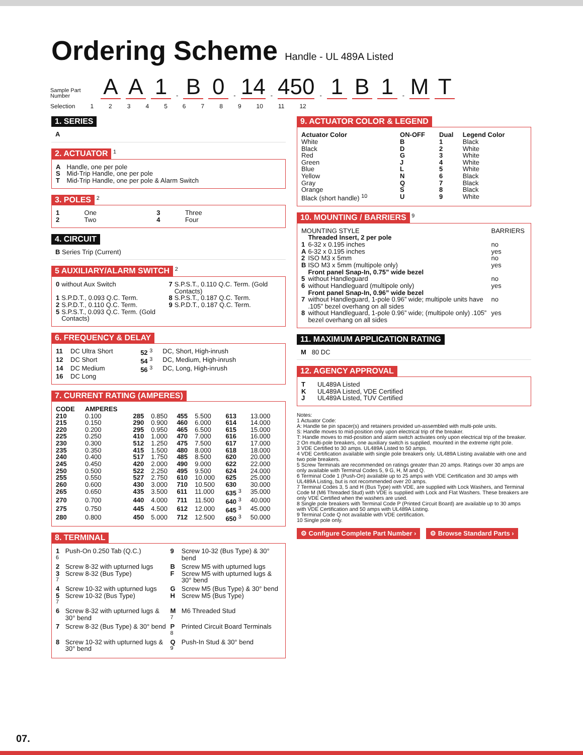Ordering Scheme
Handle - UL 489A Listed
Sample Part Number
A A 1 - B 0 - 14 - 450 - 1 B 1 - M T
Selection 123456789 10 11 12
1. SERIES
A
2. ACTUATOR
<sup>1</sup>
| A | Handle, one per pole |
| S | Mid-Trip Handle, one per pole |
| T | Mid-Trip Handle, one per pole & Alarm Switch |
3. POLES
<sup>2</sup>
| 1 | One | 3 | Three |
| 2 | Two | 4 | Four |
4. CIRCUIT
B Series Trip (Current)
5 AUXILIARY/ALARM SWITCH
<sup>2</sup>
| 0 | without Aux Switch | 7 | S.P.S.T., 0.110 Q.C. Term. (Gold Contacts) |
| 1 | S.P.D.T., 0.093 Q.C. Term. | 8 | S.P.S.T., 0.187 Q.C. Term. |
| 2 | S.P.D.T., 0.110 Q.C. Term. | 9 | S.P.D.T., 0.187 Q.C. Term. |
| 5 | S.P.S.T., 0.093 Q.C. Term. (Gold Contacts) | | |
6. FREQUENCY & DELAY
| 11 | DC Ultra Short | 52 <sup>3</sup> | DC, Short, High-inrush |
| 12 | DC Short | 54 <sup>3</sup> | DC, Medium, High-inrush |
| 14 | DC Medium | 56 <sup>3</sup> | DC, Long, High-inrush |
| 16 | DC Long | | |
7. CURRENT RATING (AMPERES)
| CODE | AMPERES | | | | | | |
| --- | --- | --- | --- | --- | --- | --- | --- |
| 210 | 0.100 | 285 | 0.850 | 455 | 5.500 | 613 | 13.000 |
| 215 | 0.150 | 290 | 0.900 | 460 | 6.000 | 614 | 14.000 |
| 220 | 0.200 | 295 | 0.950 | 465 | 6.500 | 615 | 15.000 |
| 225 | 0.250 | 410 | 1.000 | 470 | 7.000 | 616 | 16.000 |
| 230 | 0.300 | 512 | 1.250 | 475 | 7.500 | 617 | 17.000 |
| 235 | 0.350 | 415 | 1.500 | 480 | 8.000 | 618 | 18.000 |
| 240 | 0.400 | 517 | 1.750 | 485 | 8.500 | 620 | 20.000 |
| 245 | 0.450 | 420 | 2.000 | 490 | 9.000 | 622 | 22.000 |
| 250 | 0.500 | 522 | 2.250 | 495 | 9.500 | 624 | 24.000 |
| 255 | 0.550 | 527 | 2.750 | 610 | 10.000 | 625 | 25.000 |
| 260 | 0.600 | 430 | 3.000 | 710 | 10.500 | 630 | 30.000 |
| 265 | 0.650 | 435 | 3.500 | 611 | 11.000 | 635 <sup>3</sup> | 35.000 |
| 270 | 0.700 | 440 | 4.000 | 711 | 11.500 | 640 <sup>3</sup> | 40.000 |
| 275 | 0.750 | 445 | 4.500 | 612 | 12.000 | 645 <sup>3</sup> | 45.000 |
| 280 | 0.800 | 450 | 5.000 | 712 | 12.500 | 650 <sup>3</sup> | 50.000 |
8. TERMINAL
| 1 <sup>6</sup> | Push-On 0.250 Tab (Q.C.) | 9 | Screw 10-32 (Bus Type) & 30° bend |
| 2 | Screw 8-32 with upturned lugs | B | Screw M5 with upturned lugs |
| 3 <sup>7</sup> | Screw 8-32 (Bus Type) | F | Screw M5 with upturned lugs & 30° bend |
| 4 | Screw 10-32 with upturned lugs | G | Screw M5 (Bus Type) & 30° bend |
| 5 <sup>7</sup> | Screw 10-32 (Bus Type) | H | Screw M5 (Bus Type) |
| 6 | Screw 8-32 with upturned lugs & 30° bend | M <sup>7</sup> | M6 Threaded Stud |
| 7 | Screw 8-32 (Bus Type) & 30° bend | P <sup>8</sup> | Printed Circuit Board Terminals |
| 8 | Screw 10-32 with upturned lugs & 30° bend | Q <sup>9</sup> | Push-In Stud & 30° bend |
9. ACTUATOR COLOR & LEGEND
| Actuator Color | ON-OFF | Dual | Legend Color |
| --- | --- | --- | --- |
| White | B | 1 | Black |
| Black | D | 2 | White |
| Red | G | 3 | White |
| Green | J | 4 | White |
| Blue | L | 5 | White |
| Yellow | N | 6 | Black |
| Gray | Q | 7 | Black |
| Orange | S | 8 | Black |
| Black (short handle) <sup>10</sup> | U | 9 | White |
10. MOUNTING / BARRIERS
<sup>9</sup>
| MOUNTING STYLE | | BARRIERS |
| | Threaded Insert, 2 per pole | |
| 1 | 6-32 x 0.195 inches | no |
| A | 6-32 x 0.195 inches | yes |
| 2 | ISO M3 x 5mm | no |
| B | ISO M3 x 5mm (multipole only) | yes |
| | Front panel Snap-In, 0.75” wide bezel | |
| 5 | without Handleguard | no |
| 6 | without Handleguard (multipole only) | yes |
| | Front panel Snap-In, 0.96” wide bezel | |
| 7 | without Handleguard, 1-pole 0.96” wide; multipole units have .105” bezel overhang on all sides | no |
| 8 | without Handleguard, 1-pole 0.96” wide; (multipole only) .105” bezel overhang on all sides | yes |
11. MAXIMUM APPLICATION RATING
M 80 DC
12. AGENCY APPROVAL
| T | UL489A Listed |
| K | UL489A Listed, VDE Certified |
| J | UL489A Listed, TUV Certified |
Notes:
1 Actuator Code:
A: Handle tie pin spacer(s) and retainers provided un-assembled with multi-pole units.
S: Handle moves to mid-position only upon electrical trip of the breaker.
T: Handle moves to mid-position and alarm switch activates only upon electrical trip of the breaker.
2 On multi-pole breakers, one auxiliary switch is supplied, mounted in the extreme right pole.
3 VDE Certified to 30 amps. UL489A Listed to 50 amps.
4 VDE Certification available with single pole breakers only. UL489A Listing available with one and two pole breakers.
5 Screw Terminals are recommended on ratings greater than 20 amps. Ratings over 30 amps are only available with Terminal Codes 5, 9 G, H, M and Q.
6 Terminal Code 1 (Push-On) available up to 25 amps with VDE Certification and 30 amps with UL489A Listing, but is not recommended over 20 amps.
7 Terminal Codes 3, 5 and H (Bus Type) with VDE, are supplied with Lock Washers, and Terminal Code M (M6 Threaded Stud) with VDE is supplied with Lock and Flat Washers. These breakers are only VDE Certified when the washers are used.
8 Single pole breakers with Terminal Code P (Printed Circuit Board) are available up to 30 amps with VDE Certification and 50 amps with UL489A Listing.
9 Terminal Code Q not available with VDE certification.
10 Single pole only.
⚙ Configure Complete Part Number › ⚙ Browse Standard Parts ›
07.